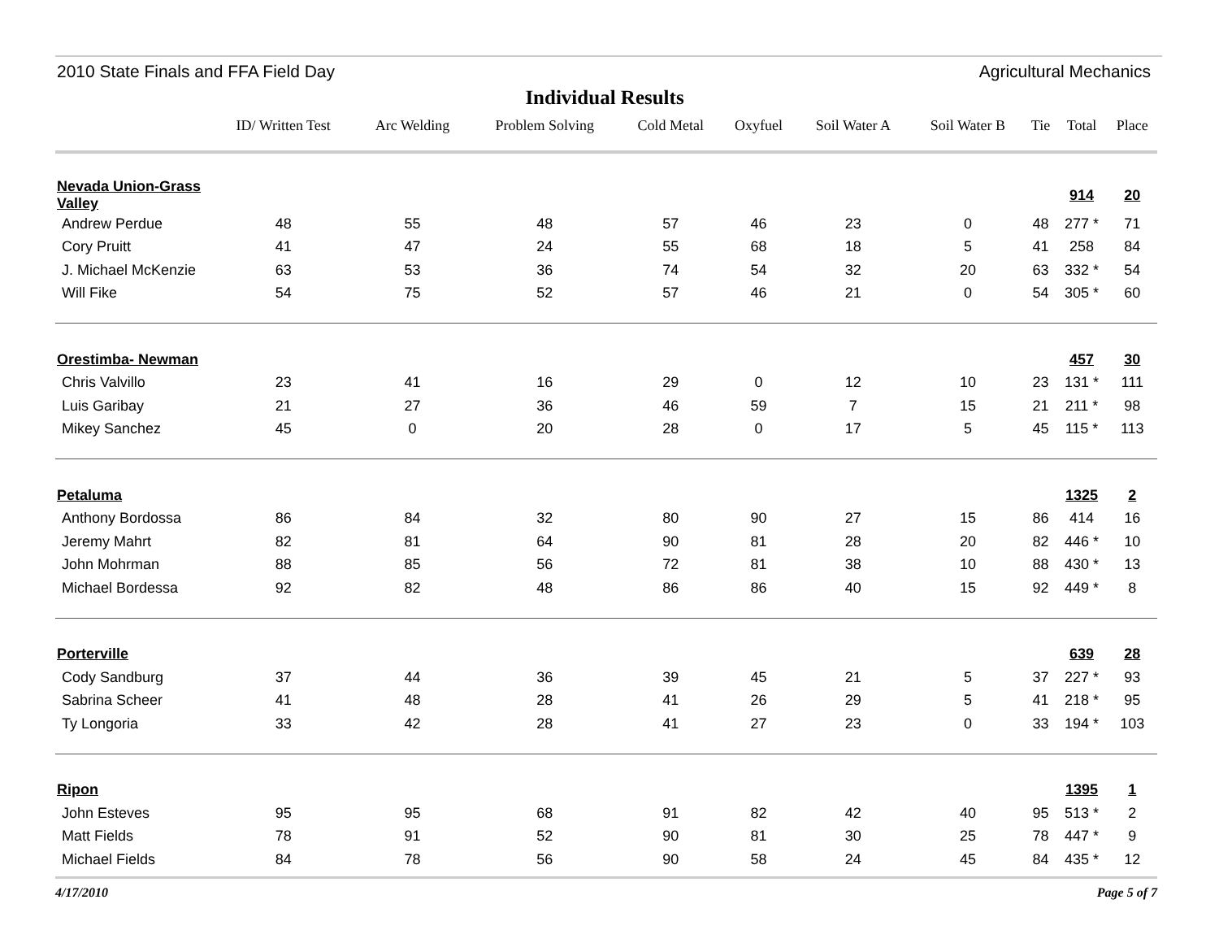2010 State Finals and FFA Field Day Agricultural Mechanics
Individual Results
| | ID/ Written Test | Arc Welding | Problem Solving | Cold Metal | Oxyfuel | Soil Water A | Soil Water B | Tie | Total | Place |
| --- | --- | --- | --- | --- | --- | --- | --- | --- | --- | --- |
| Nevada Union-Grass Valley | | | | | | | | | 914 | 20 |
| Andrew Perdue | 48 | 55 | 48 | 57 | 46 | 23 | 0 | 48 | 277 * | 71 |
| Cory Pruitt | 41 | 47 | 24 | 55 | 68 | 18 | 5 | 41 | 258 | 84 |
| J. Michael McKenzie | 63 | 53 | 36 | 74 | 54 | 32 | 20 | 63 | 332 * | 54 |
| Will Fike | 54 | 75 | 52 | 57 | 46 | 21 | 0 | 54 | 305 * | 60 |
| Orestimba- Newman | | | | | | | | | 457 | 30 |
| Chris Valvillo | 23 | 41 | 16 | 29 | 0 | 12 | 10 | 23 | 131 * | 111 |
| Luis Garibay | 21 | 27 | 36 | 46 | 59 | 7 | 15 | 21 | 211 * | 98 |
| Mikey Sanchez | 45 | 0 | 20 | 28 | 0 | 17 | 5 | 45 | 115 * | 113 |
| Petaluma | | | | | | | | | 1325 | 2 |
| Anthony Bordossa | 86 | 84 | 32 | 80 | 90 | 27 | 15 | 86 | 414 | 16 |
| Jeremy Mahrt | 82 | 81 | 64 | 90 | 81 | 28 | 20 | 82 | 446 * | 10 |
| John Mohrman | 88 | 85 | 56 | 72 | 81 | 38 | 10 | 88 | 430 * | 13 |
| Michael Bordessa | 92 | 82 | 48 | 86 | 86 | 40 | 15 | 92 | 449 * | 8 |
| Porterville | | | | | | | | | 639 | 28 |
| Cody Sandburg | 37 | 44 | 36 | 39 | 45 | 21 | 5 | 37 | 227 * | 93 |
| Sabrina Scheer | 41 | 48 | 28 | 41 | 26 | 29 | 5 | 41 | 218 * | 95 |
| Ty Longoria | 33 | 42 | 28 | 41 | 27 | 23 | 0 | 33 | 194 * | 103 |
| Ripon | | | | | | | | | 1395 | 1 |
| John Esteves | 95 | 95 | 68 | 91 | 82 | 42 | 40 | 95 | 513 * | 2 |
| Matt Fields | 78 | 91 | 52 | 90 | 81 | 30 | 25 | 78 | 447 * | 9 |
| Michael Fields | 84 | 78 | 56 | 90 | 58 | 24 | 45 | 84 | 435 * | 12 |
4/17/2010 Page 5 of 7